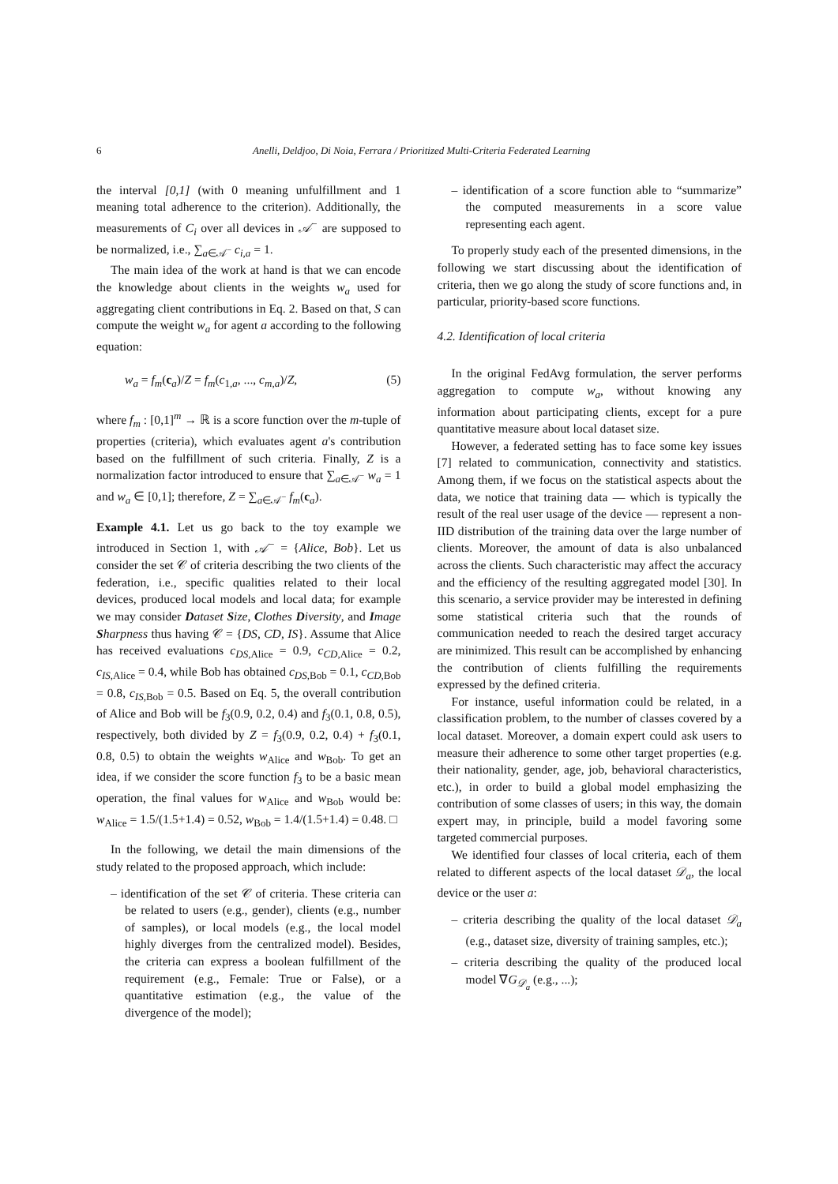6 Anelli, Deldjoo, Di Noia, Ferrara / Prioritized Multi-Criteria Federated Learning
the interval [0,1] (with 0 meaning unfulfillment and 1 meaning total adherence to the criterion). Additionally, the measurements of C<sub>i</sub> over all devices in 𝒜<sup>−</sup> are supposed to be normalized, i.e., ∑<sub>a∈𝒜<sup>−</sup></sub> c<sub>i,a</sub> = 1.
The main idea of the work at hand is that we can encode the knowledge about clients in the weights w<sub>a</sub> used for aggregating client contributions in Eq. 2. Based on that, S can compute the weight w<sub>a</sub> for agent a according to the following equation:
w<sub>a</sub> = f<sub>m</sub>(c<sub>a</sub>)/Z = f<sub>m</sub>(c<sub>1,a</sub>, ..., c<sub>m,a</sub>)/Z, (5)
where f<sub>m</sub> : [0,1]<sup>m</sup> → ℝ is a score function over the m-tuple of properties (criteria), which evaluates agent a's contribution based on the fulfillment of such criteria. Finally, Z is a normalization factor introduced to ensure that ∑<sub>a∈𝒜<sup>−</sup></sub> w<sub>a</sub> = 1 and w<sub>a</sub> ∈ [0,1]; therefore, Z = ∑<sub>a∈𝒜<sup>−</sup></sub> f<sub>m</sub>(c<sub>a</sub>).
Example 4.1. Let us go back to the toy example we introduced in Section 1, with 𝒜<sup>−</sup> = {Alice, Bob}. Let us consider the set 𝒞 of criteria describing the two clients of the federation, i.e., specific qualities related to their local devices, produced local models and local data; for example we may consider Dataset Size, Clothes Diversity, and Image Sharpness thus having 𝒞 = {DS, CD, IS}. Assume that Alice has received evaluations c<sub>DS</sub><sub>,Alice</sub> = 0.9, c<sub>CD</sub><sub>,Alice</sub> = 0.2, c<sub>IS</sub><sub>,Alice</sub> = 0.4, while Bob has obtained c<sub>DS</sub><sub>,Bob</sub> = 0.1, c<sub>CD</sub><sub>,Bob</sub> = 0.8, c<sub>IS</sub><sub>,Bob</sub> = 0.5. Based on Eq. 5, the overall contribution of Alice and Bob will be f<sub>3</sub>(0.9, 0.2, 0.4) and f<sub>3</sub>(0.1, 0.8, 0.5), respectively, both divided by Z = f<sub>3</sub>(0.9, 0.2, 0.4) + f<sub>3</sub>(0.1, 0.8, 0.5) to obtain the weights w<sub>Alice</sub> and w<sub>Bob</sub>. To get an idea, if we consider the score function f<sub>3</sub> to be a basic mean operation, the final values for w<sub>Alice</sub> and w<sub>Bob</sub> would be: w<sub>Alice</sub> = 1.5/(1.5+1.4) = 0.52, w<sub>Bob</sub> = 1.4/(1.5+1.4) = 0.48. □
In the following, we detail the main dimensions of the study related to the proposed approach, which include:
– identification of the set 𝒞 of criteria. These criteria can be related to users (e.g., gender), clients (e.g., number of samples), or local models (e.g., the local model highly diverges from the centralized model). Besides, the criteria can express a boolean fulfillment of the requirement (e.g., Female: True or False), or a quantitative estimation (e.g., the value of the divergence of the model);
– identification of a score function able to “summarize” the computed measurements in a score value representing each agent.
To properly study each of the presented dimensions, in the following we start discussing about the identification of criteria, then we go along the study of score functions and, in particular, priority-based score functions.
4.2. Identification of local criteria
In the original FedAvg formulation, the server performs aggregation to compute w<sub>a</sub>, without knowing any information about participating clients, except for a pure quantitative measure about local dataset size.
However, a federated setting has to face some key issues [7] related to communication, connectivity and statistics. Among them, if we focus on the statistical aspects about the data, we notice that training data — which is typically the result of the real user usage of the device — represent a non-IID distribution of the training data over the large number of clients. Moreover, the amount of data is also unbalanced across the clients. Such characteristic may affect the accuracy and the efficiency of the resulting aggregated model [30]. In this scenario, a service provider may be interested in defining some statistical criteria such that the rounds of communication needed to reach the desired target accuracy are minimized. This result can be accomplished by enhancing the contribution of clients fulfilling the requirements expressed by the defined criteria.
For instance, useful information could be related, in a classification problem, to the number of classes covered by a local dataset. Moreover, a domain expert could ask users to measure their adherence to some other target properties (e.g. their nationality, gender, age, job, behavioral characteristics, etc.), in order to build a global model emphasizing the contribution of some classes of users; in this way, the domain expert may, in principle, build a model favoring some targeted commercial purposes.
We identified four classes of local criteria, each of them related to different aspects of the local dataset 𝒟<sub>a</sub>, the local device or the user a:
– criteria describing the quality of the local dataset 𝒟<sub>a</sub> (e.g., dataset size, diversity of training samples, etc.);
– criteria describing the quality of the produced local model ∇G<sub>𝒟<sub>a</sub></sub> (e.g., ...);